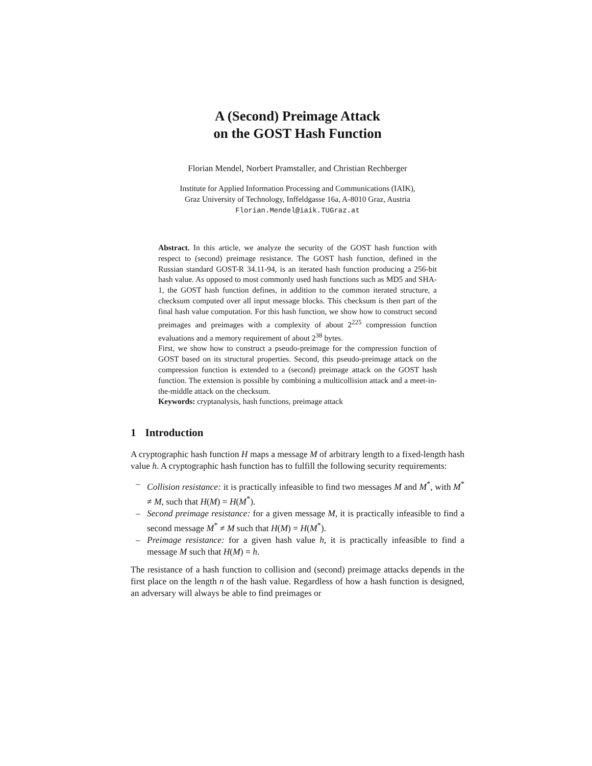A (Second) Preimage Attack
on the GOST Hash Function
Florian Mendel, Norbert Pramstaller, and Christian Rechberger
Institute for Applied Information Processing and Communications (IAIK),
Graz University of Technology, Inffeldgasse 16a, A-8010 Graz, Austria
Florian.Mendel@iaik.TUGraz.at
Abstract. In this article, we analyze the security of the GOST hash function with respect to (second) preimage resistance. The GOST hash function, defined in the Russian standard GOST-R 34.11-94, is an iterated hash function producing a 256-bit hash value. As opposed to most commonly used hash functions such as MD5 and SHA-1, the GOST hash function defines, in addition to the common iterated structure, a checksum computed over all input message blocks. This checksum is then part of the final hash value computation. For this hash function, we show how to construct second preimages and preimages with a complexity of about 2<sup>225</sup> compression function evaluations and a memory requirement of about 2<sup>38</sup> bytes.
First, we show how to construct a pseudo-preimage for the compression function of GOST based on its structural properties. Second, this pseudo-preimage attack on the compression function is extended to a (second) preimage attack on the GOST hash function. The extension is possible by combining a multicollision attack and a meet-in-the-middle attack on the checksum.
Keywords: cryptanalysis, hash functions, preimage attack
1 Introduction
A cryptographic hash function H maps a message M of arbitrary length to a fixed-length hash value h. A cryptographic hash function has to fulfill the following security requirements:
– Collision resistance: it is practically infeasible to find two messages M and M<sup>*</sup>, with M<sup>*</sup> ≠ M, such that H(M) = H(M<sup>*</sup>).
– Second preimage resistance: for a given message M, it is practically infeasible to find a second message M<sup>*</sup> ≠ M such that H(M) = H(M<sup>*</sup>).
– Preimage resistance: for a given hash value h, it is practically infeasible to find a message M such that H(M) = h.
The resistance of a hash function to collision and (second) preimage attacks depends in the first place on the length n of the hash value. Regardless of how a hash function is designed, an adversary will always be able to find preimages or